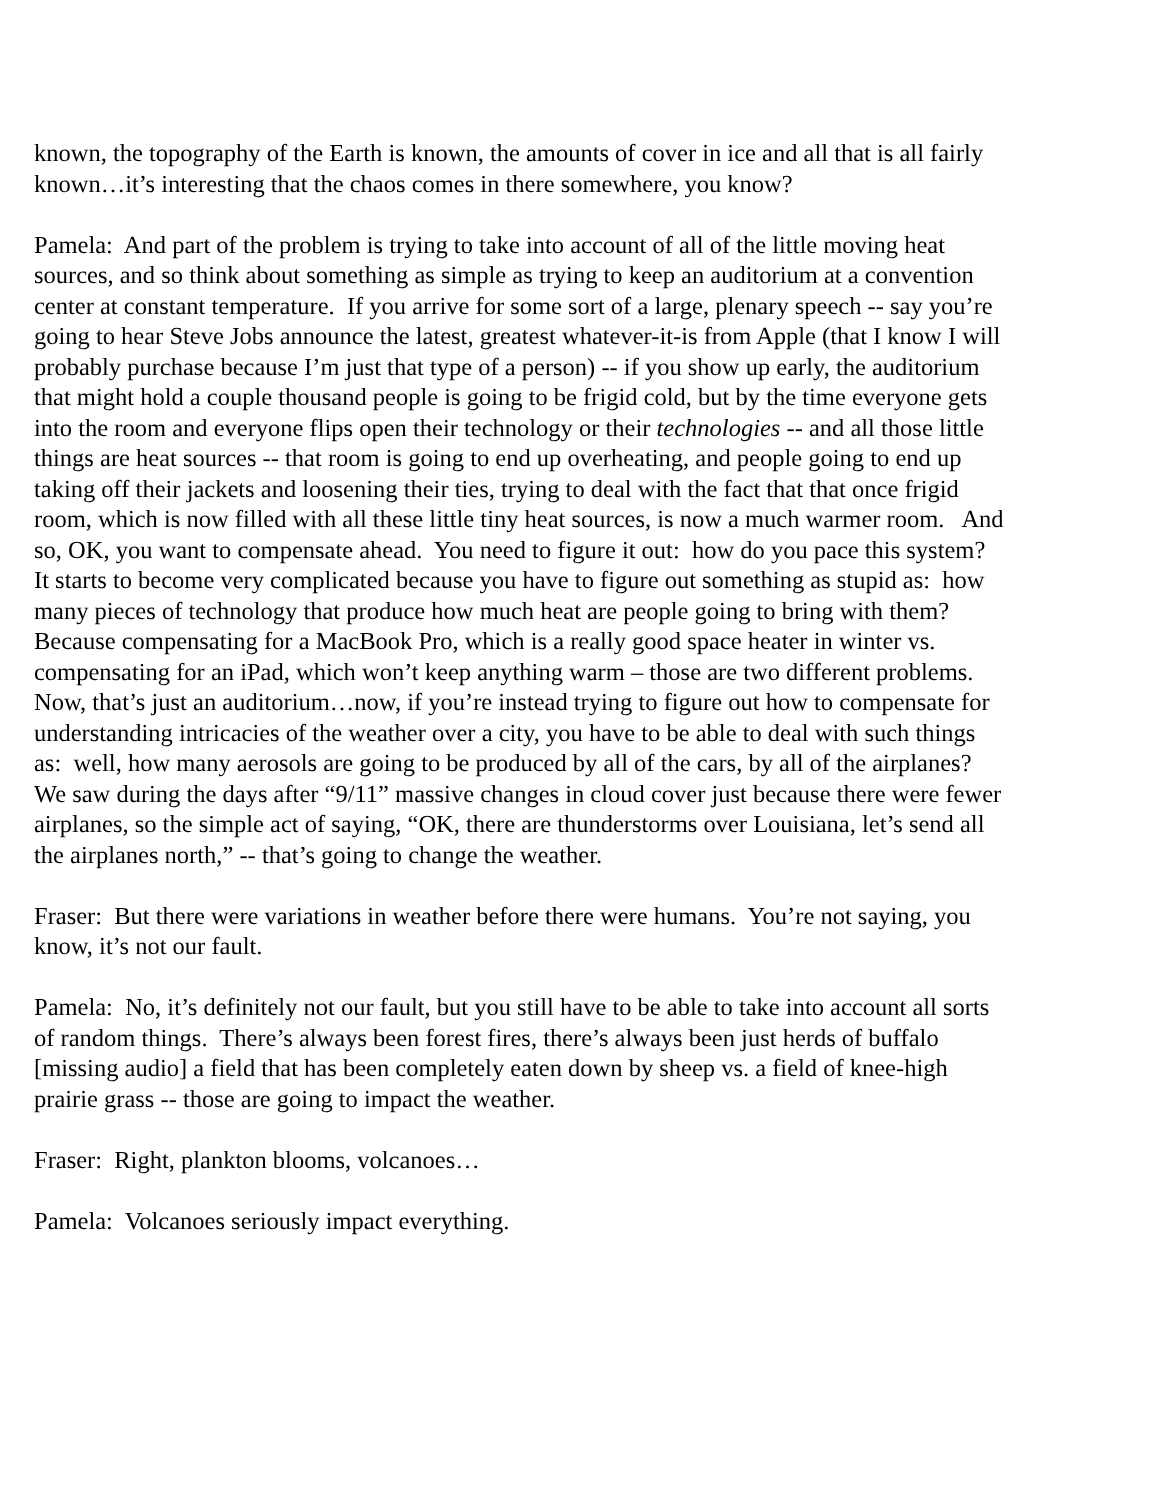known, the topography of the Earth is known, the amounts of cover in ice and all that is all fairly known…it’s interesting that the chaos comes in there somewhere, you know?
Pamela: And part of the problem is trying to take into account of all of the little moving heat sources, and so think about something as simple as trying to keep an auditorium at a convention center at constant temperature. If you arrive for some sort of a large, plenary speech -- say you’re going to hear Steve Jobs announce the latest, greatest whatever-it-is from Apple (that I know I will probably purchase because I’m just that type of a person) -- if you show up early, the auditorium that might hold a couple thousand people is going to be frigid cold, but by the time everyone gets into the room and everyone flips open their technology or their technologies -- and all those little things are heat sources -- that room is going to end up overheating, and people going to end up taking off their jackets and loosening their ties, trying to deal with the fact that that once frigid room, which is now filled with all these little tiny heat sources, is now a much warmer room. And so, OK, you want to compensate ahead. You need to figure it out: how do you pace this system? It starts to become very complicated because you have to figure out something as stupid as: how many pieces of technology that produce how much heat are people going to bring with them? Because compensating for a MacBook Pro, which is a really good space heater in winter vs. compensating for an iPad, which won’t keep anything warm – those are two different problems. Now, that’s just an auditorium…now, if you’re instead trying to figure out how to compensate for understanding intricacies of the weather over a city, you have to be able to deal with such things as: well, how many aerosols are going to be produced by all of the cars, by all of the airplanes? We saw during the days after “9/11” massive changes in cloud cover just because there were fewer airplanes, so the simple act of saying, “OK, there are thunderstorms over Louisiana, let’s send all the airplanes north,” -- that’s going to change the weather.
Fraser: But there were variations in weather before there were humans. You’re not saying, you know, it’s not our fault.
Pamela: No, it’s definitely not our fault, but you still have to be able to take into account all sorts of random things. There’s always been forest fires, there’s always been just herds of buffalo [missing audio] a field that has been completely eaten down by sheep vs. a field of knee-high prairie grass -- those are going to impact the weather.
Fraser: Right, plankton blooms, volcanoes…
Pamela: Volcanoes seriously impact everything.